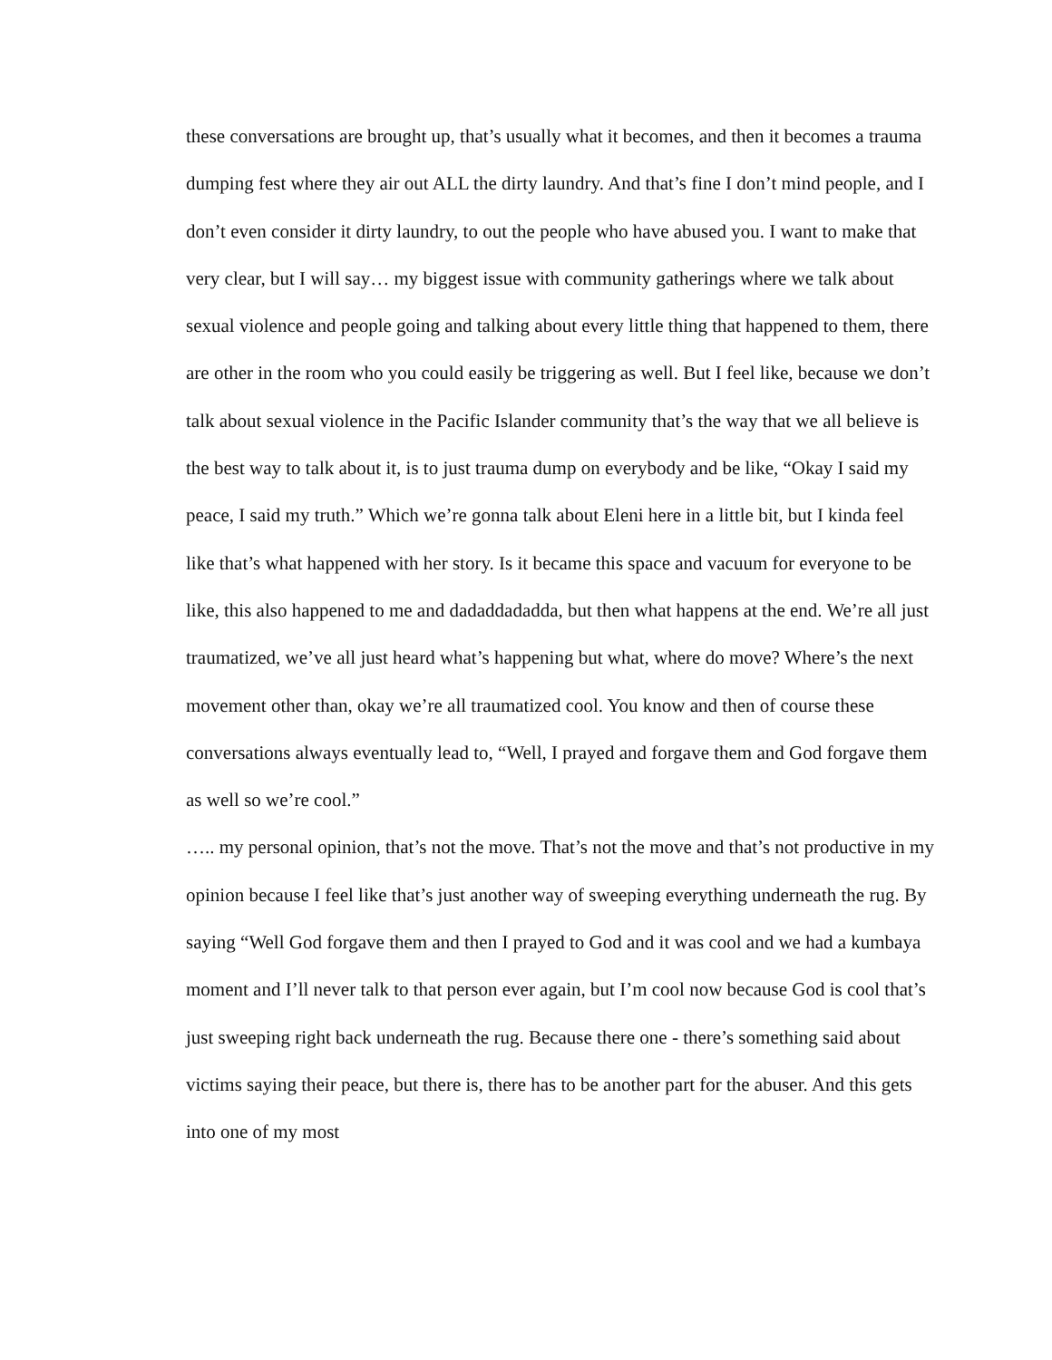these conversations are brought up, that’s usually what it becomes, and then it becomes a trauma dumping fest where they air out ALL the dirty laundry. And that’s fine I don’t mind people, and I don’t even consider it dirty laundry, to out the people who have abused you. I want to make that very clear, but I will say… my biggest issue with community gatherings where we talk about sexual violence and people going and talking about every little thing that happened to them, there are other in the room who you could easily be triggering as well. But I feel like, because we don’t talk about sexual violence in the Pacific Islander community that’s the way that we all believe is the best way to talk about it, is to just trauma dump on everybody and be like, “Okay I said my peace, I said my truth.” Which we’re gonna talk about Eleni here in a little bit, but I kinda feel like that’s what happened with her story. Is it became this space and vacuum for everyone to be like, this also happened to me and dadaddadadda, but then what happens at the end. We’re all just traumatized, we’ve all just heard what’s happening but what, where do move? Where’s the next movement other than, okay we’re all traumatized cool. You know and then of course these conversations always eventually lead to, “Well, I prayed and forgave them and God forgave them as well so we’re cool.”
….. my personal opinion, that’s not the move. That’s not the move and that’s not productive in my opinion because I feel like that’s just another way of sweeping everything underneath the rug. By saying “Well God forgave them and then I prayed to God and it was cool and we had a kumbaya moment and I’ll never talk to that person ever again, but I’m cool now because God is cool that’s just sweeping right back underneath the rug. Because there one - there’s something said about victims saying their peace, but there is, there has to be another part for the abuser. And this gets into one of my most